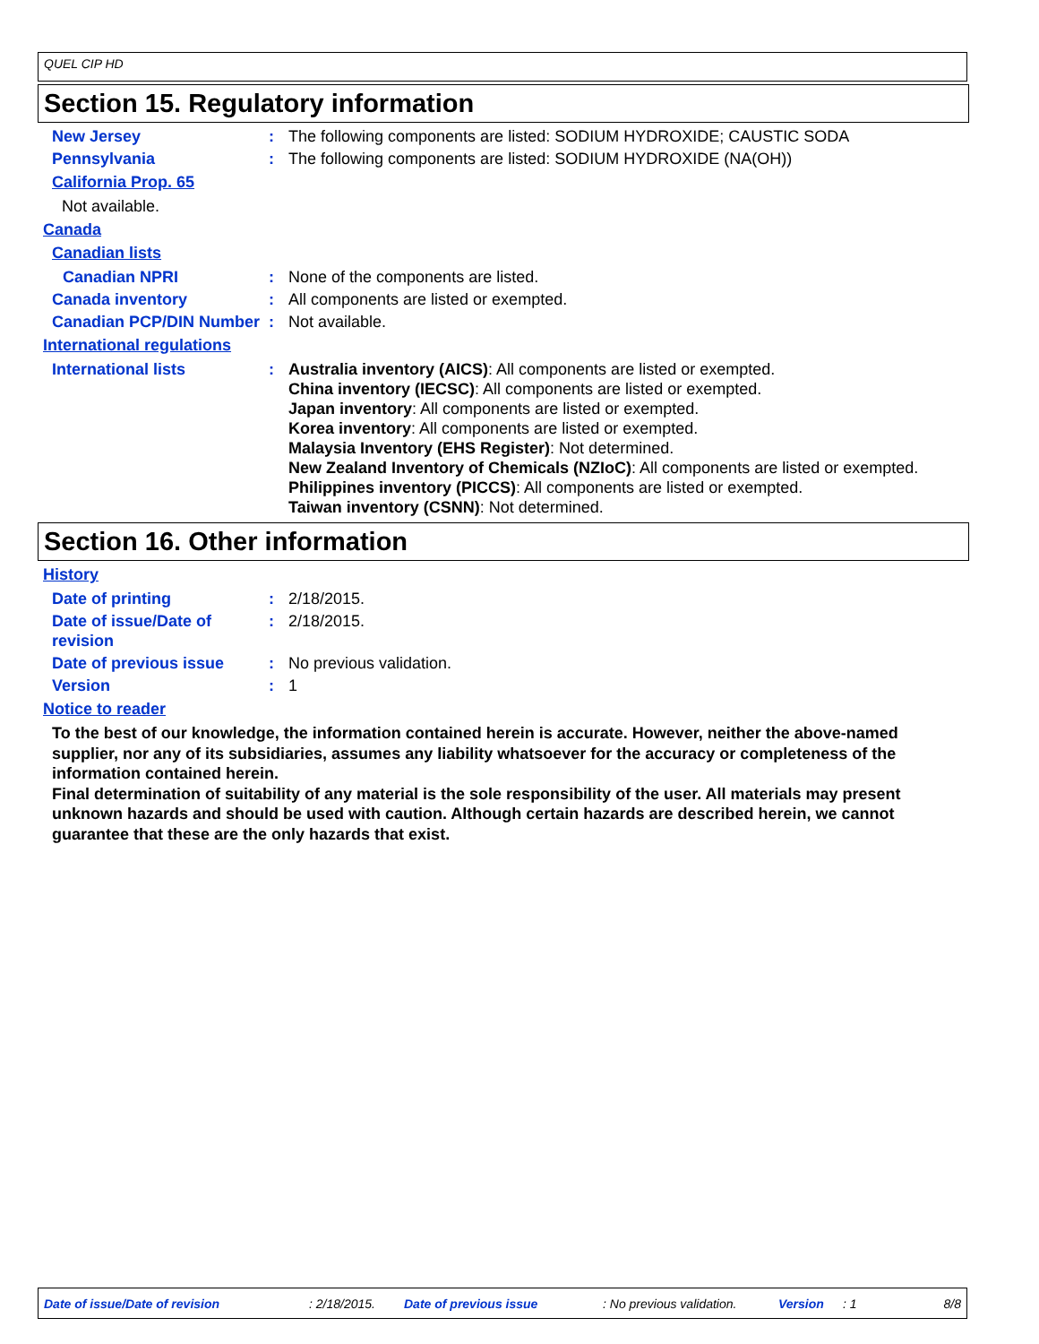QUEL CIP HD
Section 15. Regulatory information
New Jersey : The following components are listed: SODIUM HYDROXIDE; CAUSTIC SODA
Pennsylvania : The following components are listed: SODIUM HYDROXIDE (NA(OH))
California Prop. 65
Not available.
Canada
Canadian lists
Canadian NPRI : None of the components are listed.
Canada inventory : All components are listed or exempted.
Canadian PCP/DIN Number : Not available.
International regulations
International lists : Australia inventory (AICS): All components are listed or exempted.
China inventory (IECSC): All components are listed or exempted.
Japan inventory: All components are listed or exempted.
Korea inventory: All components are listed or exempted.
Malaysia Inventory (EHS Register): Not determined.
New Zealand Inventory of Chemicals (NZIoC): All components are listed or exempted.
Philippines inventory (PICCS): All components are listed or exempted.
Taiwan inventory (CSNN): Not determined.
Section 16. Other information
History
Date of printing : 2/18/2015.
Date of issue/Date of revision
: 2/18/2015.
Date of previous issue : No previous validation.
Version : 1
Notice to reader
To the best of our knowledge, the information contained herein is accurate. However, neither the above-named supplier, nor any of its subsidiaries, assumes any liability whatsoever for the accuracy or completeness of the information contained herein.
Final determination of suitability of any material is the sole responsibility of the user. All materials may present unknown hazards and should be used with caution. Although certain hazards are described herein, we cannot guarantee that these are the only hazards that exist.
Date of issue/Date of revision: 2/18/2015. Date of previous issue: No previous validation. Version: 1 8/8